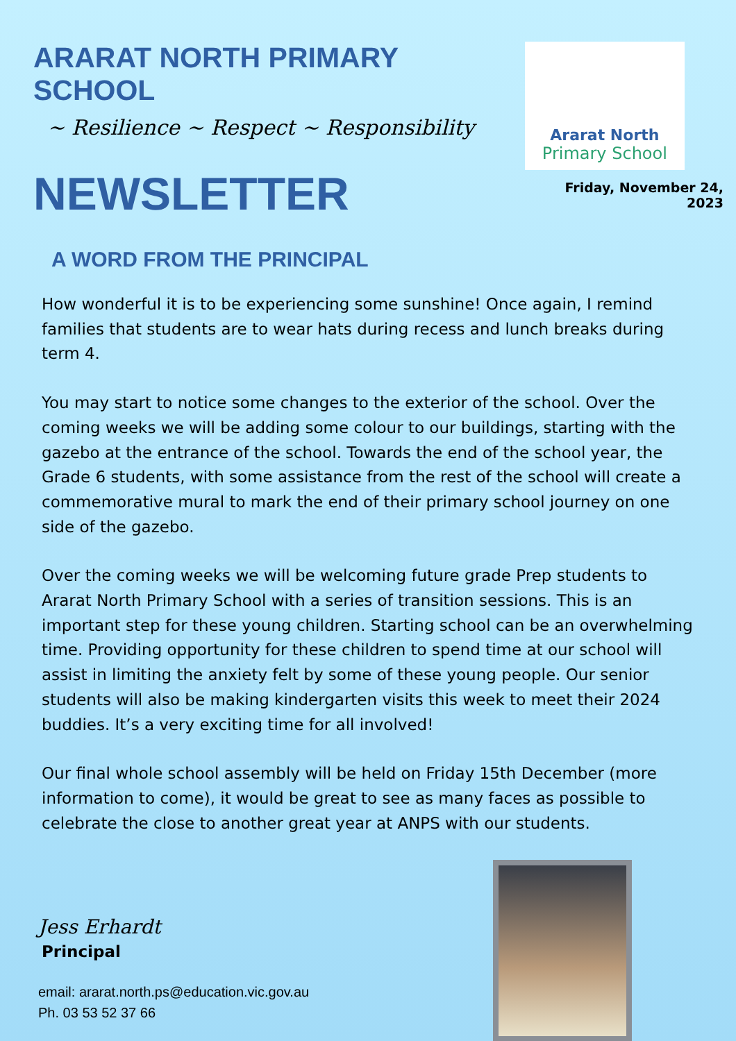ARARAT NORTH PRIMARY SCHOOL
~ Resilience ~ Respect ~ Responsibility
NEWSLETTER
Ararat North
Primary School
Friday, November 24, 2023
A WORD FROM THE PRINCIPAL
How wonderful it is to be experiencing some sunshine! Once again, I remind families that students are to wear hats during recess and lunch breaks during term 4.
You may start to notice some changes to the exterior of the school. Over the coming weeks we will be adding some colour to our buildings, starting with the gazebo at the entrance of the school. Towards the end of the school year, the Grade 6 students, with some assistance from the rest of the school will create a commemorative mural to mark the end of their primary school journey on one side of the gazebo.
Over the coming weeks we will be welcoming future grade Prep students to Ararat North Primary School with a series of transition sessions. This is an important step for these young children. Starting school can be an overwhelming time. Providing opportunity for these children to spend time at our school will assist in limiting the anxiety felt by some of these young people. Our senior students will also be making kindergarten visits this week to meet their 2024 buddies. It’s a very exciting time for all involved!
Our final whole school assembly will be held on Friday 15th December (more information to come), it would be great to see as many faces as possible to celebrate the close to another great year at ANPS with our students.
Jess Erhardt
Principal
email: ararat.north.ps@education.vic.gov.au
Ph. 03 53 52 37 66